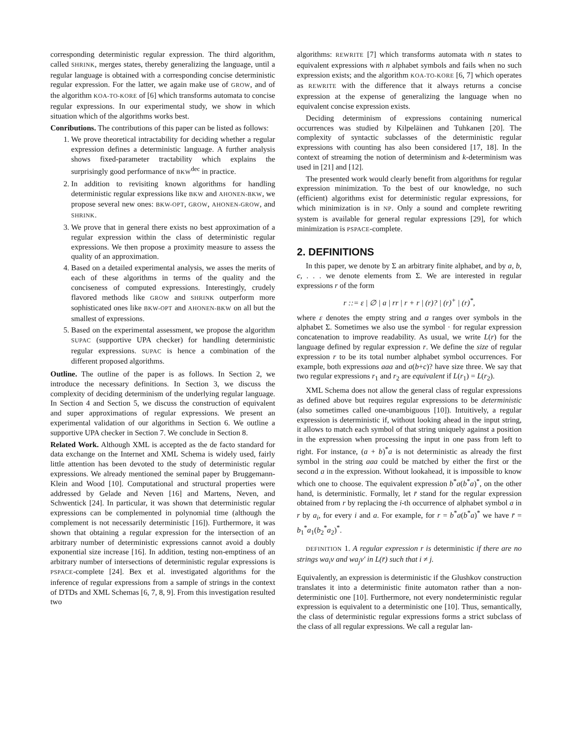corresponding deterministic regular expression. The third algorithm, called SHRINK, merges states, thereby generalizing the language, until a regular language is obtained with a corresponding concise deterministic regular expression. For the latter, we again make use of GROW, and of the algorithm KOA-TO-KORE of [6] which transforms automata to concise regular expressions. In our experimental study, we show in which situation which of the algorithms works best.
Conributions. The contributions of this paper can be listed as follows:
1. We prove theoretical intractability for deciding whether a regular expression defines a deterministic language. A further analysis shows fixed-parameter tractability which explains the surprisingly good performance of BKW<sup>dec</sup> in practice.
2. In addition to revisiting known algorithms for handling deterministic regular expressions like BKW and AHONEN-BKW, we propose several new ones: BKW-OPT, GROW, AHONEN-GROW, and SHRINK.
3. We prove that in general there exists no best approximation of a regular expression within the class of deterministic regular expressions. We then propose a proximity measure to assess the quality of an approximation.
4. Based on a detailed experimental analysis, we asses the merits of each of these algorithms in terms of the quality and the conciseness of computed expressions. Interestingly, crudely flavored methods like GROW and SHRINK outperform more sophisticated ones like BKW-OPT and AHONEN-BKW on all but the smallest of expressions.
5. Based on the experimental assessment, we propose the algorithm SUPAC (supportive UPA checker) for handling deterministic regular expressions. SUPAC is hence a combination of the different proposed algorithms.
Outline. The outline of the paper is as follows. In Section 2, we introduce the necessary definitions. In Section 3, we discuss the complexity of deciding determinism of the underlying regular language. In Section 4 and Section 5, we discuss the construction of equivalent and super approximations of regular expressions. We present an experimental validation of our algorithms in Section 6. We outline a supportive UPA checker in Section 7. We conclude in Section 8.
Related Work. Although XML is accepted as the de facto standard for data exchange on the Internet and XML Schema is widely used, fairly little attention has been devoted to the study of deterministic regular expressions. We already mentioned the seminal paper by Bruggemann-Klein and Wood [10]. Computational and structural properties were addressed by Gelade and Neven [16] and Martens, Neven, and Schwentick [24]. In particular, it was shown that deterministic regular expressions can be complemented in polynomial time (although the complement is not necessarily deterministic [16]). Furthermore, it was shown that obtaining a regular expression for the intersection of an arbitrary number of deterministic expressions cannot avoid a doubly exponential size increase [16]. In addition, testing non-emptiness of an arbitrary number of intersections of deterministic regular expressions is PSPACE-complete [24]. Bex et al. investigated algorithms for the inference of regular expressions from a sample of strings in the context of DTDs and XML Schemas [6, 7, 8, 9]. From this investigation resulted two
algorithms: REWRITE [7] which transforms automata with n states to equivalent expressions with n alphabet symbols and fails when no such expression exists; and the algorithm KOA-TO-KORE [6, 7] which operates as REWRITE with the difference that it always returns a concise expression at the expense of generalizing the language when no equivalent concise expression exists.
Deciding determinism of expressions containing numerical occurrences was studied by Kilpeläinen and Tuhkanen [20]. The complexity of syntactic subclasses of the deterministic regular expressions with counting has also been considered [17, 18]. In the context of streaming the notion of determinism and k-determinism was used in [21] and [12].
The presented work would clearly benefit from algorithms for regular expression minimization. To the best of our knowledge, no such (efficient) algorithms exist for deterministic regular expressions, for which minimization is in NP. Only a sound and complete rewriting system is available for general regular expressions [29], for which minimization is PSPACE-complete.
2. DEFINITIONS
In this paper, we denote by Σ an arbitrary finite alphabet, and by a, b, c, . . . we denote elements from Σ. We are interested in regular expressions r of the form
r ::= ε | ∅ | a | rr | r + r | (r)? | (r)<sup>+</sup> | (r)<sup>*</sup>,
where ε denotes the empty string and a ranges over symbols in the alphabet Σ. Sometimes we also use the symbol · for regular expression concatenation to improve readability. As usual, we write L(r) for the language defined by regular expression r. We define the size of regular expression r to be its total number alphabet symbol occurrences. For example, both expressions aaa and a(b+c)? have size three. We say that two regular expressions r<sub>1</sub> and r<sub>2</sub> are equivalent if L(r<sub>1</sub>) = L(r<sub>2</sub>).
XML Schema does not allow the general class of regular expressions as defined above but requires regular expressions to be deterministic (also sometimes called one-unambiguous [10]). Intuitively, a regular expression is deterministic if, without looking ahead in the input string, it allows to match each symbol of that string uniquely against a position in the expression when processing the input in one pass from left to right. For instance, (a + b)<sup>*</sup>a is not deterministic as already the first symbol in the string aaa could be matched by either the first or the second a in the expression. Without lookahead, it is impossible to know which one to choose. The equivalent expression b<sup>*</sup>a(b<sup>*</sup>a)<sup>*</sup>, on the other hand, is deterministic. Formally, let r̄ stand for the regular expression obtained from r by replacing the i-th occurrence of alphabet symbol a in r by a<sub>i</sub>, for every i and a. For example, for r = b<sup>*</sup>a(b<sup>*</sup>a)<sup>*</sup> we have r̄ = b<sub>1</sub><sup>*</sup>a<sub>1</sub>(b<sub>2</sub><sup>*</sup>a<sub>2</sub>)<sup>*</sup>.
DEFINITION 1. A regular expression r is deterministic if there are no strings wa<sub>i</sub>v and wa<sub>j</sub>v′ in L(r̄) such that i ≠ j.
Equivalently, an expression is deterministic if the Glushkov construction translates it into a deterministic finite automaton rather than a non-deterministic one [10]. Furthermore, not every nondeterministic regular expression is equivalent to a deterministic one [10]. Thus, semantically, the class of deterministic regular expressions forms a strict subclass of the class of all regular expressions. We call a regular lan-